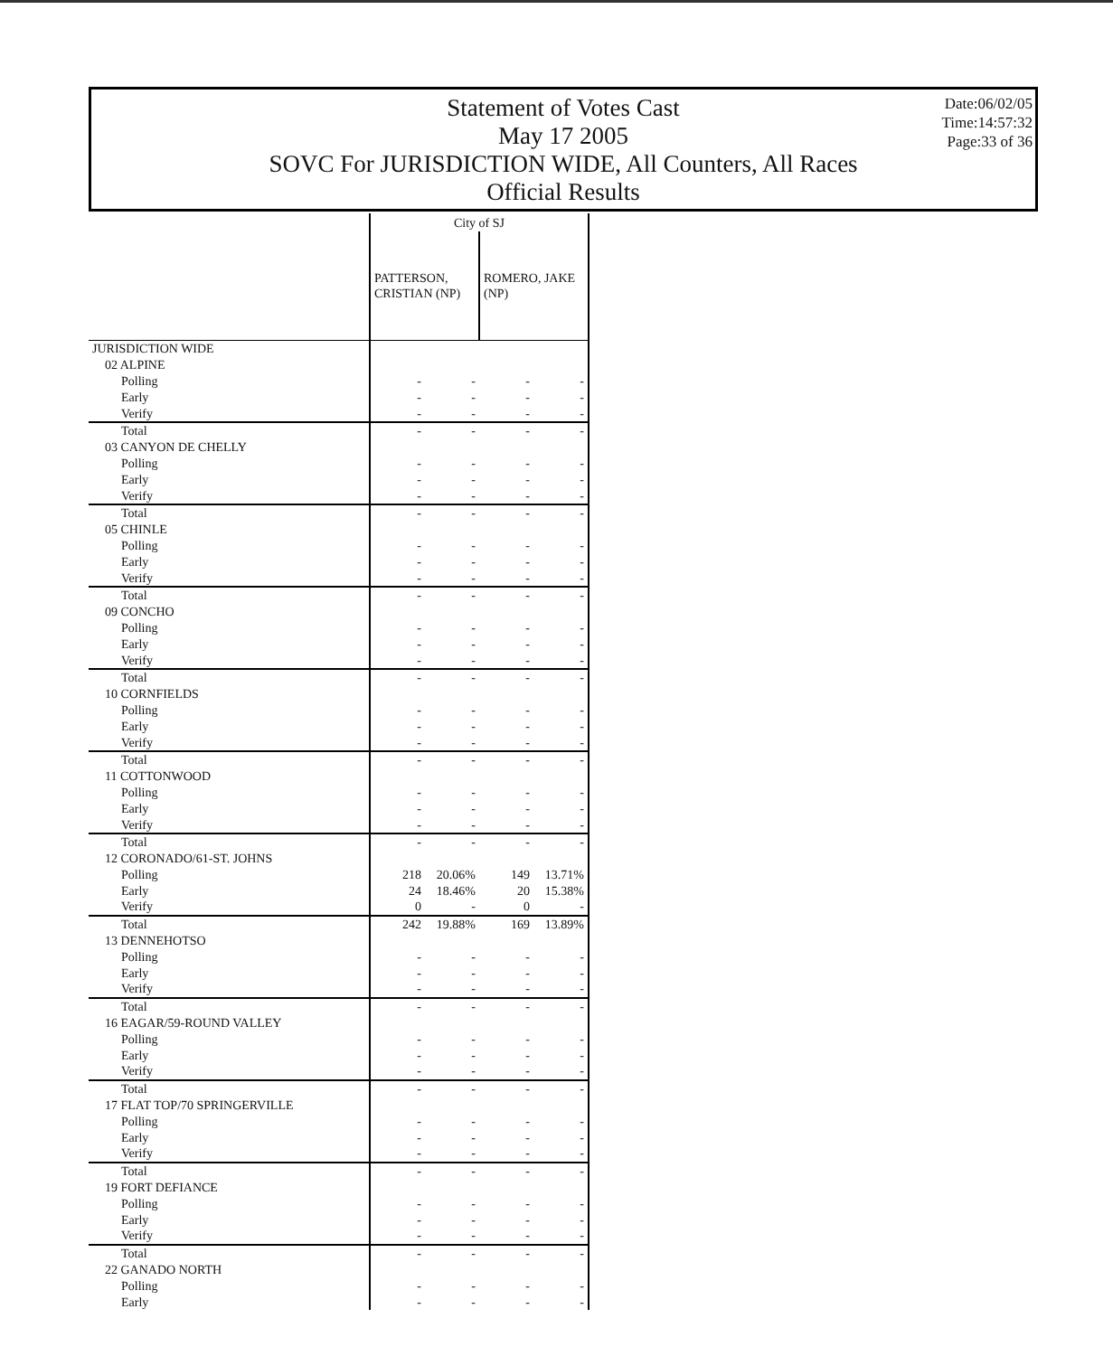Statement of Votes Cast
May 17 2005
SOVC For JURISDICTION WIDE, All Counters, All Races
Official Results
Date:06/02/05
Time:14:57:32
Page:33 of 36
| | City of SJ | | | |
| | PATTERSON, CRISTIAN (NP) | | ROMERO, JAKE (NP) | |
| JURISDICTION WIDE | | | | |
| 02 ALPINE | | | | |
| Polling | - | - | - | - |
| Early | - | - | - | - |
| Verify | - | - | - | - |
| Total | - | - | - | - |
| 03 CANYON DE CHELLY | | | | |
| Polling | - | - | - | - |
| Early | - | - | - | - |
| Verify | - | - | - | - |
| Total | - | - | - | - |
| 05 CHINLE | | | | |
| Polling | - | - | - | - |
| Early | - | - | - | - |
| Verify | - | - | - | - |
| Total | - | - | - | - |
| 09 CONCHO | | | | |
| Polling | - | - | - | - |
| Early | - | - | - | - |
| Verify | - | - | - | - |
| Total | - | - | - | - |
| 10 CORNFIELDS | | | | |
| Polling | - | - | - | - |
| Early | - | - | - | - |
| Verify | - | - | - | - |
| Total | - | - | - | - |
| 11 COTTONWOOD | | | | |
| Polling | - | - | - | - |
| Early | - | - | - | - |
| Verify | - | - | - | - |
| Total | - | - | - | - |
| 12 CORONADO/61-ST. JOHNS | | | | |
| Polling | 218 | 20.06% | 149 | 13.71% |
| Early | 24 | 18.46% | 20 | 15.38% |
| Verify | 0 | - | 0 | - |
| Total | 242 | 19.88% | 169 | 13.89% |
| 13 DENNEHOTSO | | | | |
| Polling | - | - | - | - |
| Early | - | - | - | - |
| Verify | - | - | - | - |
| Total | - | - | - | - |
| 16 EAGAR/59-ROUND VALLEY | | | | |
| Polling | - | - | - | - |
| Early | - | - | - | - |
| Verify | - | - | - | - |
| Total | - | - | - | - |
| 17 FLAT TOP/70 SPRINGERVILLE | | | | |
| Polling | - | - | - | - |
| Early | - | - | - | - |
| Verify | - | - | - | - |
| Total | - | - | - | - |
| 19 FORT DEFIANCE | | | | |
| Polling | - | - | - | - |
| Early | - | - | - | - |
| Verify | - | - | - | - |
| Total | - | - | - | - |
| 22 GANADO NORTH | | | | |
| Polling | - | - | - | - |
| Early | - | - | - | - |